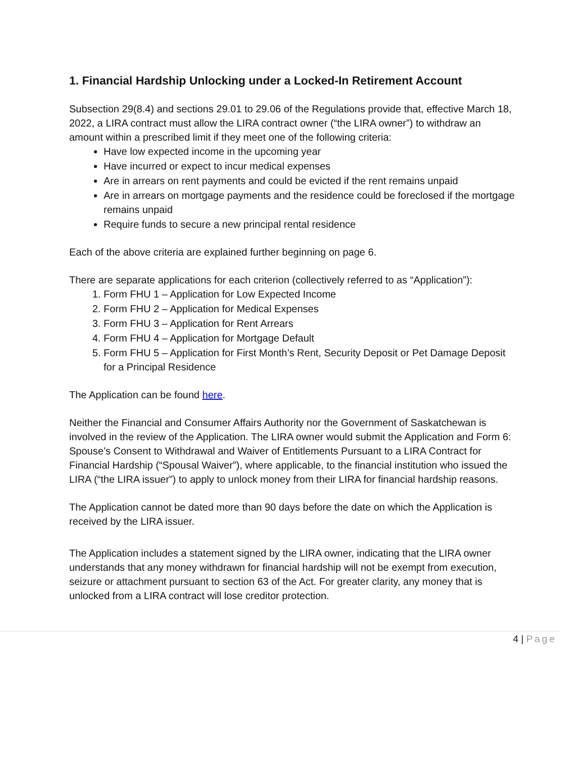1. Financial Hardship Unlocking under a Locked-In Retirement Account
Subsection 29(8.4) and sections 29.01 to 29.06 of the Regulations provide that, effective March 18, 2022, a LIRA contract must allow the LIRA contract owner (“the LIRA owner”) to withdraw an amount within a prescribed limit if they meet one of the following criteria:
Have low expected income in the upcoming year
Have incurred or expect to incur medical expenses
Are in arrears on rent payments and could be evicted if the rent remains unpaid
Are in arrears on mortgage payments and the residence could be foreclosed if the mortgage remains unpaid
Require funds to secure a new principal rental residence
Each of the above criteria are explained further beginning on page 6.
There are separate applications for each criterion (collectively referred to as “Application”):
1. Form FHU 1 – Application for Low Expected Income
2. Form FHU 2 – Application for Medical Expenses
3. Form FHU 3 – Application for Rent Arrears
4. Form FHU 4 – Application for Mortgage Default
5. Form FHU 5 – Application for First Month’s Rent, Security Deposit or Pet Damage Deposit for a Principal Residence
The Application can be found here.
Neither the Financial and Consumer Affairs Authority nor the Government of Saskatchewan is involved in the review of the Application. The LIRA owner would submit the Application and Form 6: Spouse’s Consent to Withdrawal and Waiver of Entitlements Pursuant to a LIRA Contract for Financial Hardship (“Spousal Waiver”), where applicable, to the financial institution who issued the LIRA (“the LIRA issuer”) to apply to unlock money from their LIRA for financial hardship reasons.
The Application cannot be dated more than 90 days before the date on which the Application is received by the LIRA issuer.
The Application includes a statement signed by the LIRA owner, indicating that the LIRA owner understands that any money withdrawn for financial hardship will not be exempt from execution, seizure or attachment pursuant to section 63 of the Act. For greater clarity, any money that is unlocked from a LIRA contract will lose creditor protection.
4 | Page